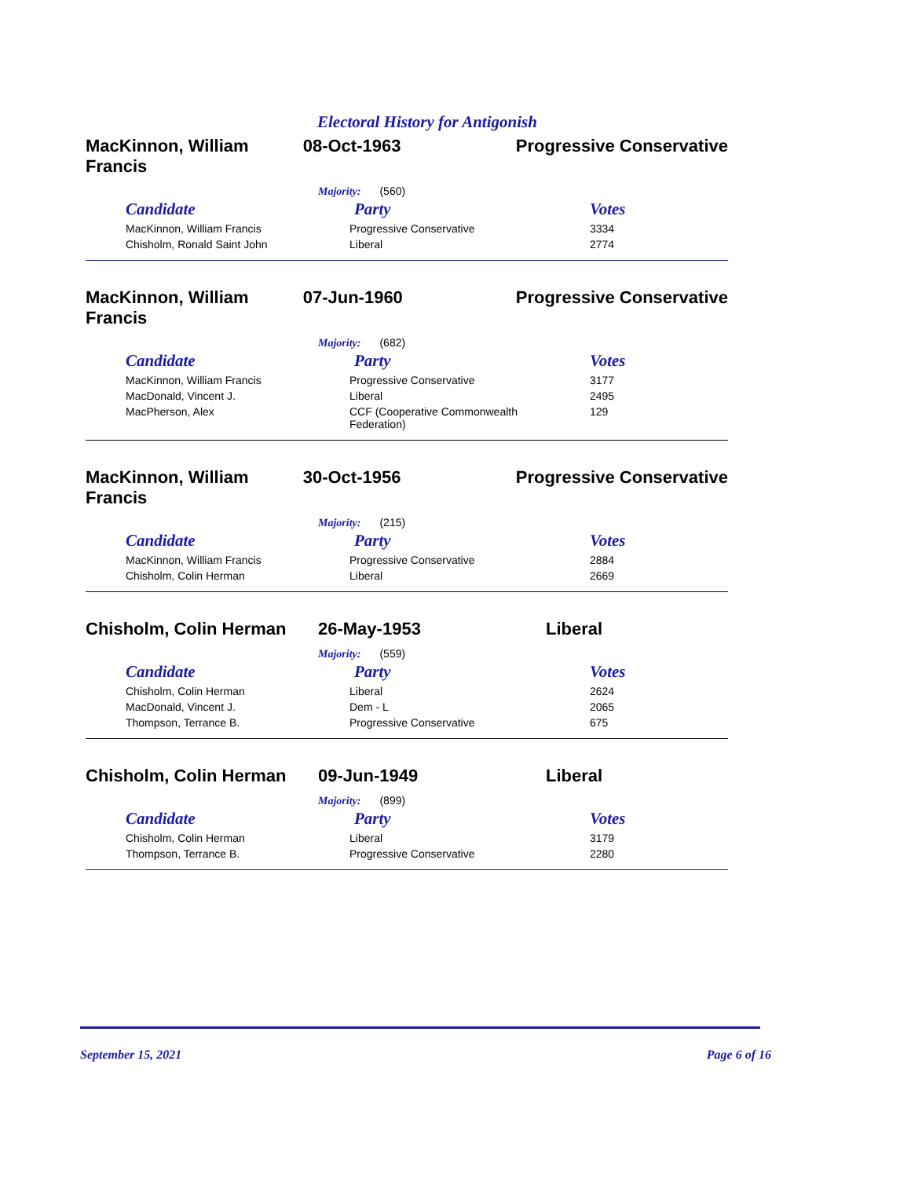Electoral History for Antigonish
MacKinnon, William Francis
08-Oct-1963 Progressive Conservative
Majority: (560)
| Candidate | Party | Votes |
| --- | --- | --- |
| MacKinnon, William Francis | Progressive Conservative | 3334 |
| Chisholm, Ronald Saint John | Liberal | 2774 |
MacKinnon, William Francis
07-Jun-1960 Progressive Conservative
Majority: (682)
| Candidate | Party | Votes |
| --- | --- | --- |
| MacKinnon, William Francis | Progressive Conservative | 3177 |
| MacDonald, Vincent J. | Liberal | 2495 |
| MacPherson, Alex | CCF (Cooperative Commonwealth Federation) | 129 |
MacKinnon, William Francis
30-Oct-1956 Progressive Conservative
Majority: (215)
| Candidate | Party | Votes |
| --- | --- | --- |
| MacKinnon, William Francis | Progressive Conservative | 2884 |
| Chisholm, Colin Herman | Liberal | 2669 |
Chisholm, Colin Herman 26-May-1953 Liberal
Majority: (559)
| Candidate | Party | Votes |
| --- | --- | --- |
| Chisholm, Colin Herman | Liberal | 2624 |
| MacDonald, Vincent J. | Dem - L | 2065 |
| Thompson, Terrance B. | Progressive Conservative | 675 |
Chisholm, Colin Herman 09-Jun-1949 Liberal
Majority: (899)
| Candidate | Party | Votes |
| --- | --- | --- |
| Chisholm, Colin Herman | Liberal | 3179 |
| Thompson, Terrance B. | Progressive Conservative | 2280 |
September 15, 2021 Page 6 of 16